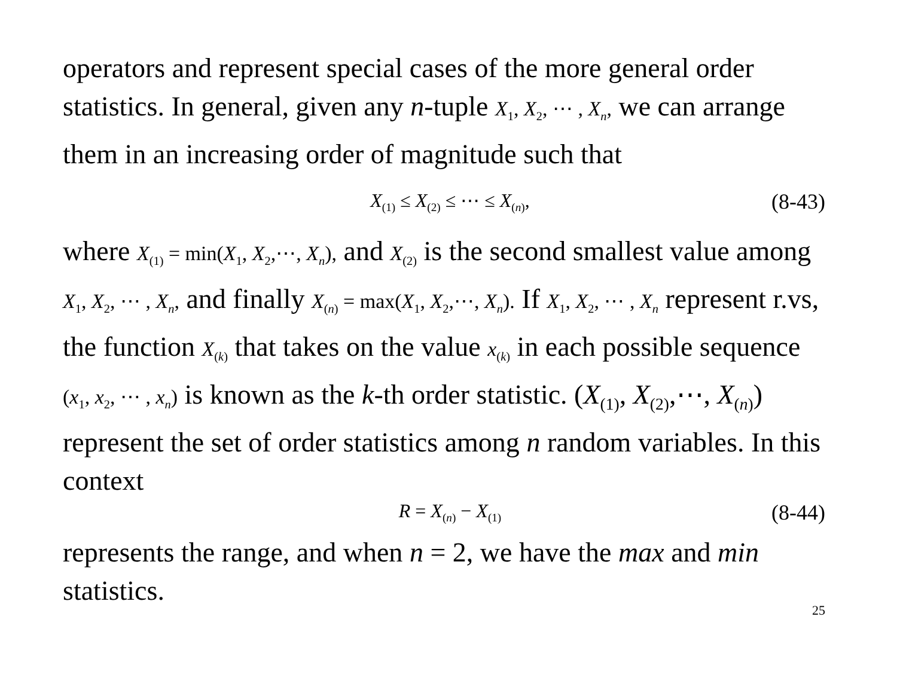operators and represent special cases of the more general order statistics. In general, given any n-tuple X<sub>1</sub>, X<sub>2</sub>, ⋯ , X<sub>n</sub>, we can arrange them in an increasing order of magnitude such that
X<sub>(1)</sub> ≤ X<sub>(2)</sub> ≤ ⋯ ≤ X<sub>(n)</sub>, (8-43)
where X<sub>(1)</sub> = min(X<sub>1</sub>, X<sub>2</sub>,⋯, X<sub>n</sub>), and X<sub>(2)</sub> is the second smallest value among X<sub>1</sub>, X<sub>2</sub>, ⋯ , X<sub>n</sub>, and finally X<sub>(n)</sub> = max(X<sub>1</sub>, X<sub>2</sub>,⋯, X<sub>n</sub>). If X<sub>1</sub>, X<sub>2</sub>, ⋯ , X<sub>n</sub> represent r.vs, the function X<sub>(k)</sub> that takes on the value x<sub>(k)</sub> in each possible sequence (x<sub>1</sub>, x<sub>2</sub>, ⋯ , x<sub>n</sub>) is known as the k-th order statistic. (X<sub>(1)</sub>, X<sub>(2)</sub>,⋯, X<sub>(n)</sub>) represent the set of order statistics among n random variables. In this context
R = X<sub>(n)</sub> − X<sub>(1)</sub> (8-44)
represents the range, and when n = 2, we have the max and min statistics.
25